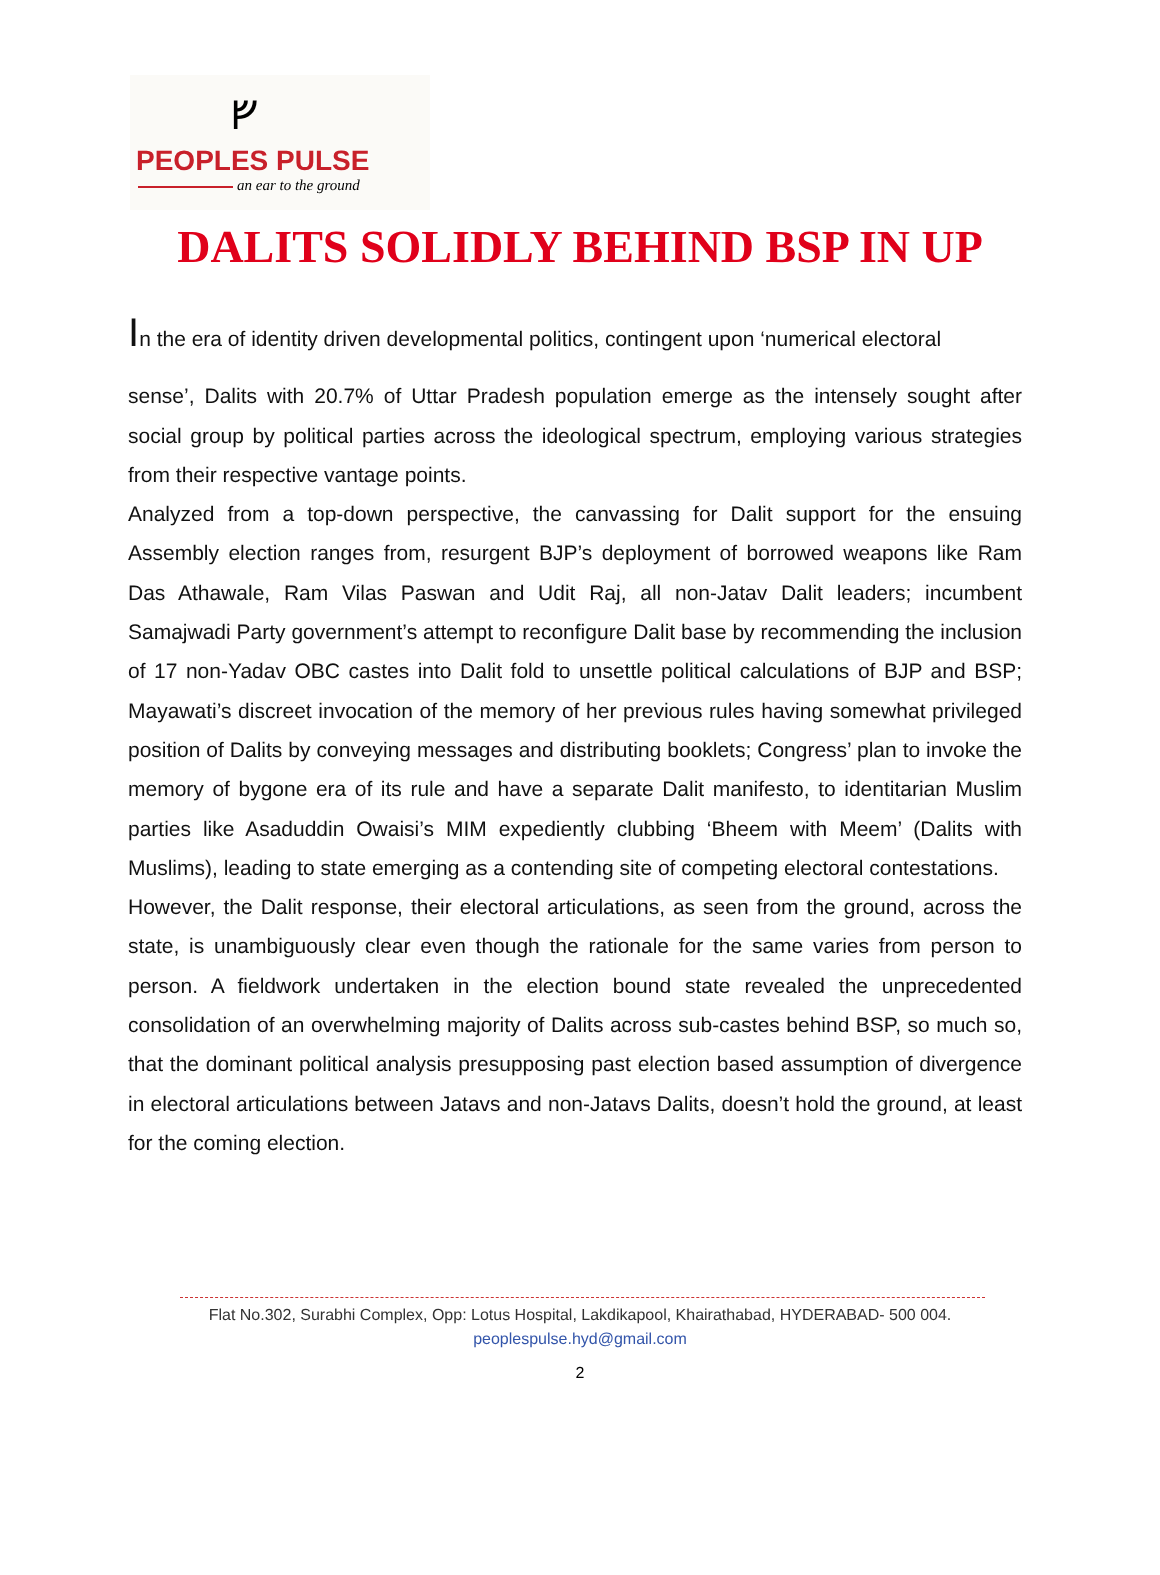ᚠ
PEOPLES PULSE
an ear to the ground
DALITS SOLIDLY BEHIND BSP IN UP
In the era of identity driven developmental politics, contingent upon ‘numerical electoral
sense’, Dalits with 20.7% of Uttar Pradesh population emerge as the intensely sought after social group by political parties across the ideological spectrum, employing various strategies from their respective vantage points.
Analyzed from a top-down perspective, the canvassing for Dalit support for the ensuing Assembly election ranges from, resurgent BJP’s deployment of borrowed weapons like Ram Das Athawale, Ram Vilas Paswan and Udit Raj, all non-Jatav Dalit leaders; incumbent Samajwadi Party government’s attempt to reconfigure Dalit base by recommending the inclusion of 17 non-Yadav OBC castes into Dalit fold to unsettle political calculations of BJP and BSP; Mayawati’s discreet invocation of the memory of her previous rules having somewhat privileged position of Dalits by conveying messages and distributing booklets; Congress’ plan to invoke the memory of bygone era of its rule and have a separate Dalit manifesto, to identitarian Muslim parties like Asaduddin Owaisi’s MIM expediently clubbing ‘Bheem with Meem’ (Dalits with Muslims), leading to state emerging as a contending site of competing electoral contestations.
However, the Dalit response, their electoral articulations, as seen from the ground, across the state, is unambiguously clear even though the rationale for the same varies from person to person. A fieldwork undertaken in the election bound state revealed the unprecedented consolidation of an overwhelming majority of Dalits across sub-castes behind BSP, so much so, that the dominant political analysis presupposing past election based assumption of divergence in electoral articulations between Jatavs and non-Jatavs Dalits, doesn’t hold the ground, at least for the coming election.
Flat No.302, Surabhi Complex, Opp: Lotus Hospital, Lakdikapool, Khairathabad, HYDERABAD- 500 004.
peoplespulse.hyd@gmail.com
2